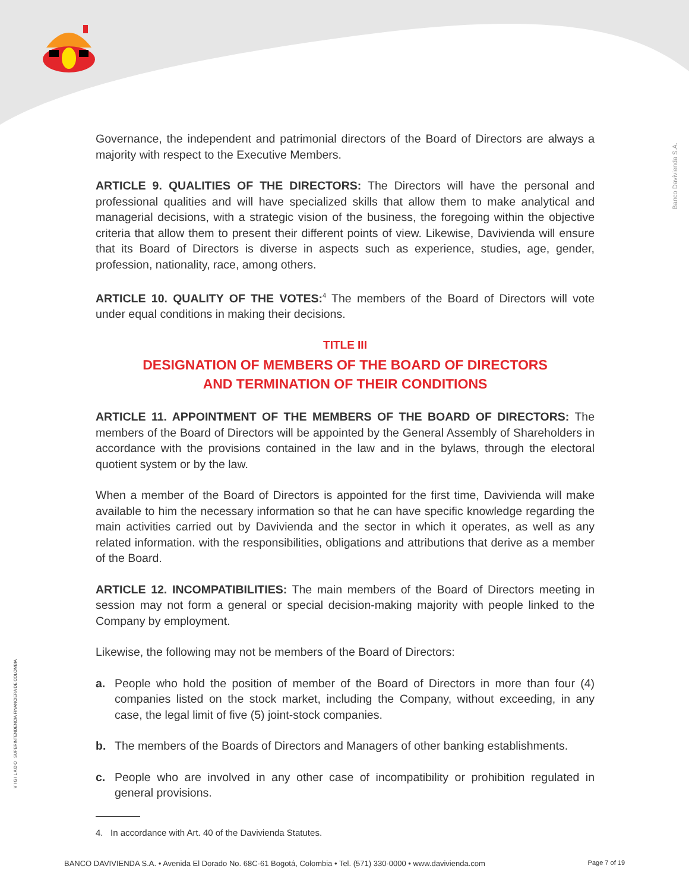Banco Davivienda S.A.
V I G I L A D O SUPERINTENDENCIA FINANCIERA DE COLOMBIA
Governance, the independent and patrimonial directors of the Board of Directors are always a majority with respect to the Executive Members.
ARTICLE 9. QUALITIES OF THE DIRECTORS: The Directors will have the personal and professional qualities and will have specialized skills that allow them to make analytical and managerial decisions, with a strategic vision of the business, the foregoing within the objective criteria that allow them to present their different points of view. Likewise, Davivienda will ensure that its Board of Directors is diverse in aspects such as experience, studies, age, gender, profession, nationality, race, among others.
ARTICLE 10. QUALITY OF THE VOTES:<sup>4</sup> The members of the Board of Directors will vote under equal conditions in making their decisions.
TITLE III
DESIGNATION OF MEMBERS OF THE BOARD OF DIRECTORS
AND TERMINATION OF THEIR CONDITIONS
ARTICLE 11. APPOINTMENT OF THE MEMBERS OF THE BOARD OF DIRECTORS: The members of the Board of Directors will be appointed by the General Assembly of Shareholders in accordance with the provisions contained in the law and in the bylaws, through the electoral quotient system or by the law.
When a member of the Board of Directors is appointed for the first time, Davivienda will make available to him the necessary information so that he can have specific knowledge regarding the main activities carried out by Davivienda and the sector in which it operates, as well as any related information. with the responsibilities, obligations and attributions that derive as a member of the Board.
ARTICLE 12. INCOMPATIBILITIES: The main members of the Board of Directors meeting in session may not form a general or special decision-making majority with people linked to the Company by employment.
Likewise, the following may not be members of the Board of Directors:
a. People who hold the position of member of the Board of Directors in more than four (4) companies listed on the stock market, including the Company, without exceeding, in any case, the legal limit of five (5) joint-stock companies.
b. The members of the Boards of Directors and Managers of other banking establishments.
c. People who are involved in any other case of incompatibility or prohibition regulated in general provisions.
4. In accordance with Art. 40 of the Davivienda Statutes.
BANCO DAVIVIENDA S.A. • Avenida El Dorado No. 68C-61 Bogotá, Colombia • Tel. (571) 330-0000 • www.davivienda.com Page 7 of 19